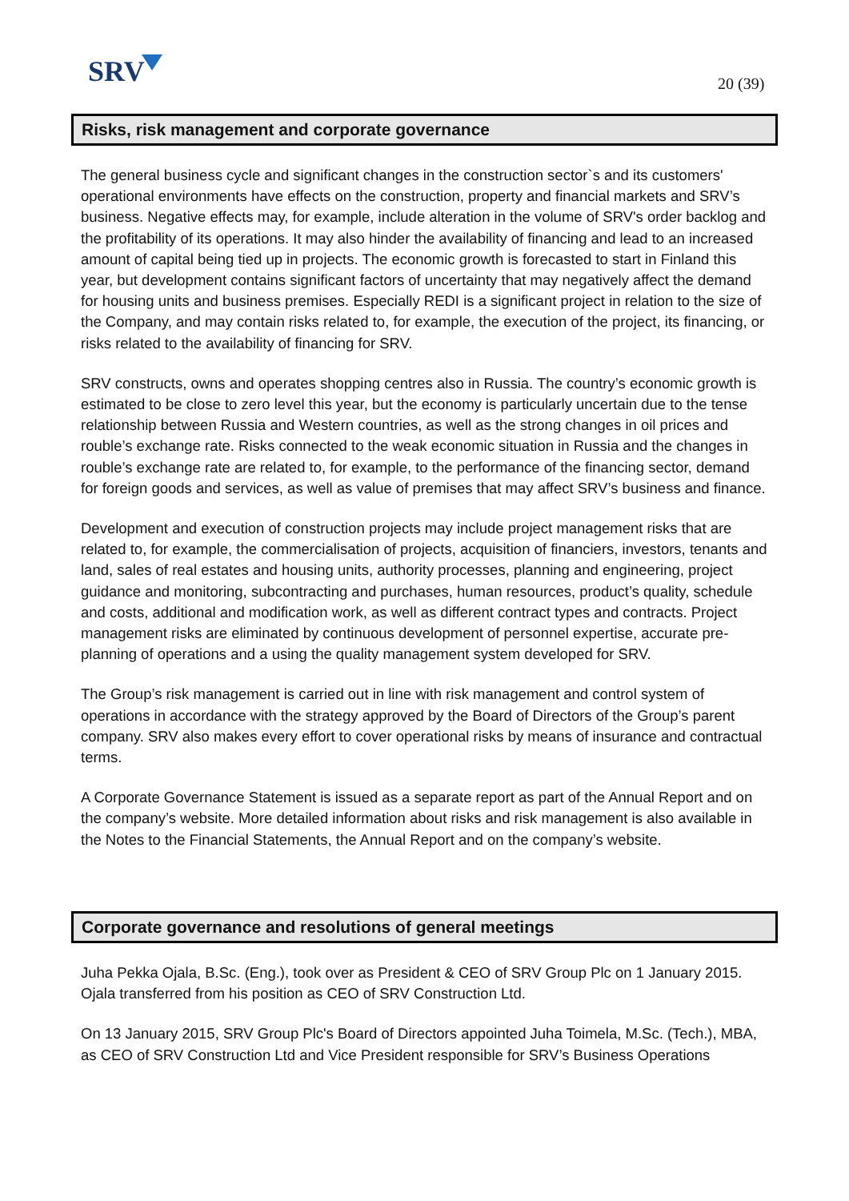SRV 20 (39)
Risks, risk management and corporate governance
The general business cycle and significant changes in the construction sector`s and its customers' operational environments have effects on the construction, property and financial markets and SRV’s business. Negative effects may, for example, include alteration in the volume of SRV's order backlog and the profitability of its operations. It may also hinder the availability of financing and lead to an increased amount of capital being tied up in projects. The economic growth is forecasted to start in Finland this year, but development contains significant factors of uncertainty that may negatively affect the demand for housing units and business premises. Especially REDI is a significant project in relation to the size of the Company, and may contain risks related to, for example, the execution of the project, its financing, or risks related to the availability of financing for SRV.
SRV constructs, owns and operates shopping centres also in Russia. The country’s economic growth is estimated to be close to zero level this year, but the economy is particularly uncertain due to the tense relationship between Russia and Western countries, as well as the strong changes in oil prices and rouble’s exchange rate. Risks connected to the weak economic situation in Russia and the changes in rouble’s exchange rate are related to, for example, to the performance of the financing sector, demand for foreign goods and services, as well as value of premises that may affect SRV’s business and finance.
Development and execution of construction projects may include project management risks that are related to, for example, the commercialisation of projects, acquisition of financiers, investors, tenants and land, sales of real estates and housing units, authority processes, planning and engineering, project guidance and monitoring, subcontracting and purchases, human resources, product’s quality, schedule and costs, additional and modification work, as well as different contract types and contracts. Project management risks are eliminated by continuous development of personnel expertise, accurate pre-planning of operations and a using the quality management system developed for SRV.
The Group’s risk management is carried out in line with risk management and control system of operations in accordance with the strategy approved by the Board of Directors of the Group’s parent company. SRV also makes every effort to cover operational risks by means of insurance and contractual terms.
A Corporate Governance Statement is issued as a separate report as part of the Annual Report and on the company’s website. More detailed information about risks and risk management is also available in the Notes to the Financial Statements, the Annual Report and on the company’s website.
Corporate governance and resolutions of general meetings
Juha Pekka Ojala, B.Sc. (Eng.), took over as President & CEO of SRV Group Plc on 1 January 2015. Ojala transferred from his position as CEO of SRV Construction Ltd.
On 13 January 2015, SRV Group Plc's Board of Directors appointed Juha Toimela, M.Sc. (Tech.), MBA, as CEO of SRV Construction Ltd and Vice President responsible for SRV’s Business Operations